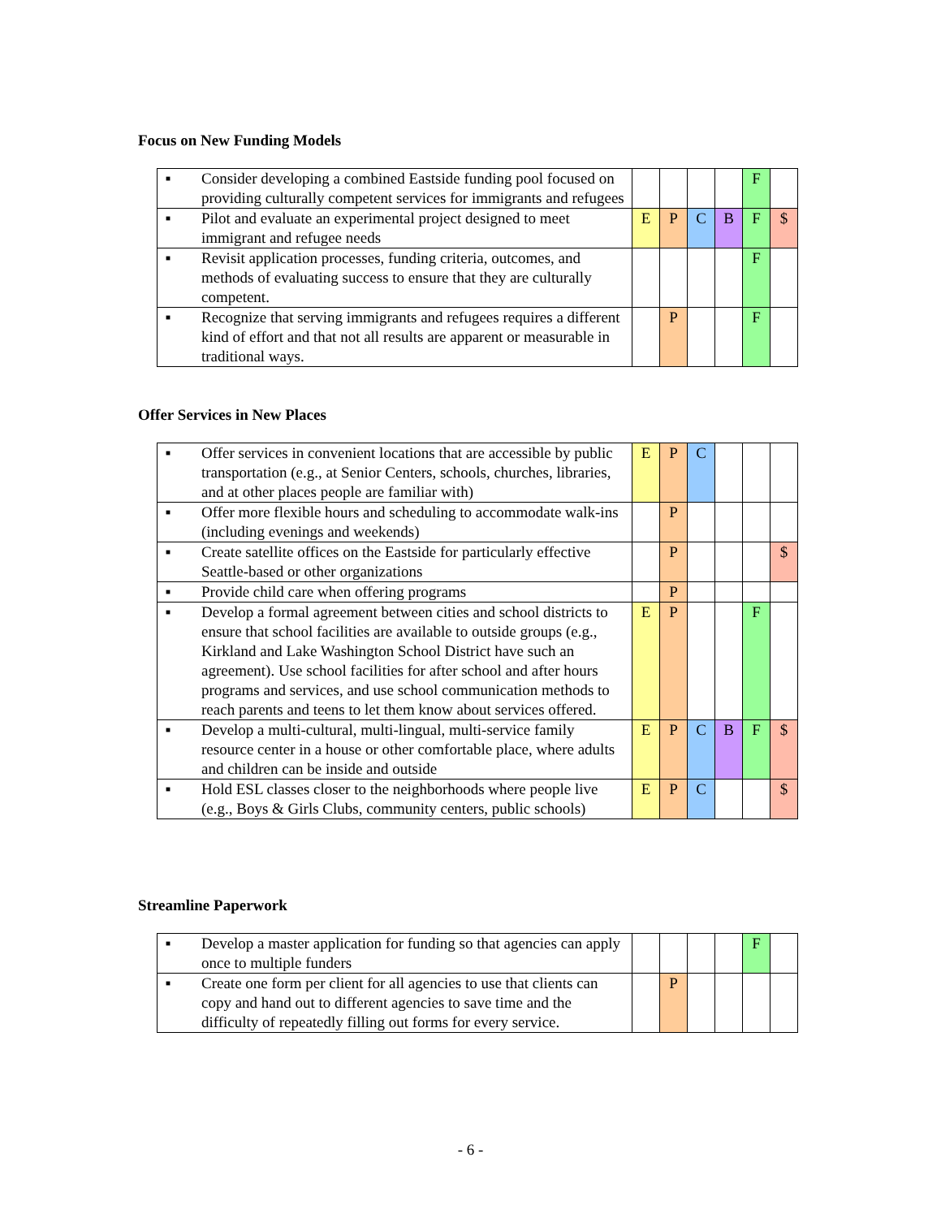Focus on New Funding Models
| ■ Consider developing a combined Eastside funding pool focused on providing culturally competent services for immigrants and refugees | | | | | F | |
| ■ Pilot and evaluate an experimental project designed to meet immigrant and refugee needs | E | P | C | B | F | $ |
| ■ Revisit application processes, funding criteria, outcomes, and methods of evaluating success to ensure that they are culturally competent. | | | | | F | |
| ■ Recognize that serving immigrants and refugees requires a different kind of effort and that not all results are apparent or measurable in traditional ways. | | P | | | F | |
Offer Services in New Places
| ■ Offer services in convenient locations that are accessible by public transportation (e.g., at Senior Centers, schools, churches, libraries, and at other places people are familiar with) | E | P | C | | | |
| ■ Offer more flexible hours and scheduling to accommodate walk-ins (including evenings and weekends) | | P | | | | |
| ■ Create satellite offices on the Eastside for particularly effective Seattle-based or other organizations | | P | | | | $ |
| ■ Provide child care when offering programs | | P | | | | |
| ■ Develop a formal agreement between cities and school districts to ensure that school facilities are available to outside groups (e.g., Kirkland and Lake Washington School District have such an agreement). Use school facilities for after school and after hours programs and services, and use school communication methods to reach parents and teens to let them know about services offered. | E | P | | | F | |
| ■ Develop a multi-cultural, multi-lingual, multi-service family resource center in a house or other comfortable place, where adults and children can be inside and outside | E | P | C | B | F | $ |
| ■ Hold ESL classes closer to the neighborhoods where people live (e.g., Boys & Girls Clubs, community centers, public schools) | E | P | C | | | $ |
Streamline Paperwork
| ■ Develop a master application for funding so that agencies can apply once to multiple funders | | | | | F | |
| ■ Create one form per client for all agencies to use that clients can copy and hand out to different agencies to save time and the difficulty of repeatedly filling out forms for every service. | | P | | | | |
- 6 -